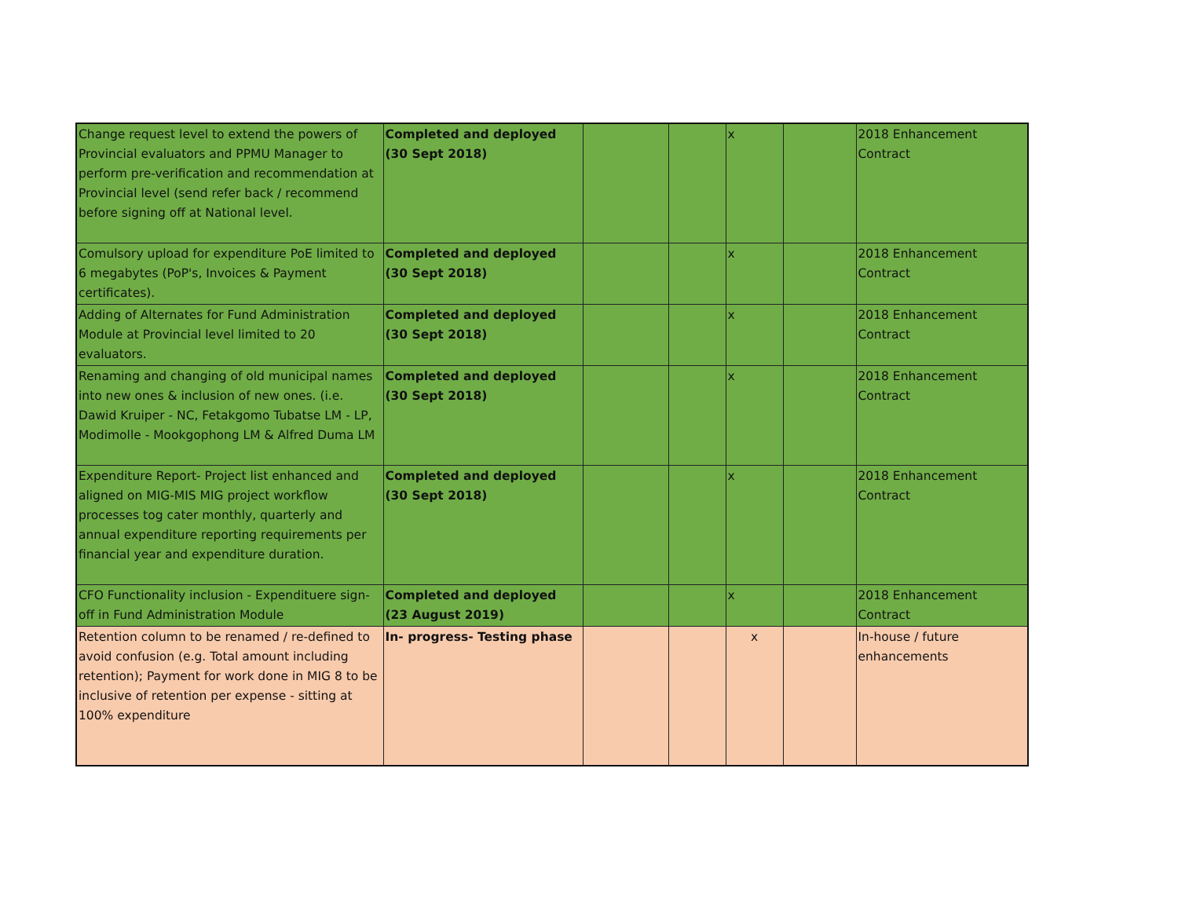| Change request level to extend the powers of Provincial evaluators and PPMU Manager to perform pre-verification and recommendation at Provincial level (send refer back / recommend before signing off at National level. | Completed and deployed (30 Sept 2018) | | | x | | 2018 Enhancement Contract |
| Comulsory upload for expenditure PoE limited to 6 megabytes (PoP's, Invoices & Payment certificates). | Completed and deployed (30 Sept 2018) | | | x | | 2018 Enhancement Contract |
| Adding of Alternates for Fund Administration Module at Provincial level limited to 20 evaluators. | Completed and deployed (30 Sept 2018) | | | x | | 2018 Enhancement Contract |
| Renaming and changing of old municipal names into new ones & inclusion of new ones. (i.e. Dawid Kruiper - NC, Fetakgomo Tubatse LM - LP, Modimolle - Mookgophong LM & Alfred Duma LM | Completed and deployed (30 Sept 2018) | | | x | | 2018 Enhancement Contract |
| Expenditure Report- Project list enhanced and aligned on MIG-MIS MIG project workflow processes tog cater monthly, quarterly and annual expenditure reporting requirements per financial year and expenditure duration. | Completed and deployed (30 Sept 2018) | | | x | | 2018 Enhancement Contract |
| CFO Functionality inclusion - Expendituere sign-off in Fund Administration Module | Completed and deployed (23 August 2019) | | | x | | 2018 Enhancement Contract |
| Retention column to be renamed / re-defined to avoid confusion (e.g. Total amount including retention); Payment for work done in MIG 8 to be inclusive of retention per expense - sitting at 100% expenditure | In- progress- Testing phase | | | x | | In-house / future enhancements |